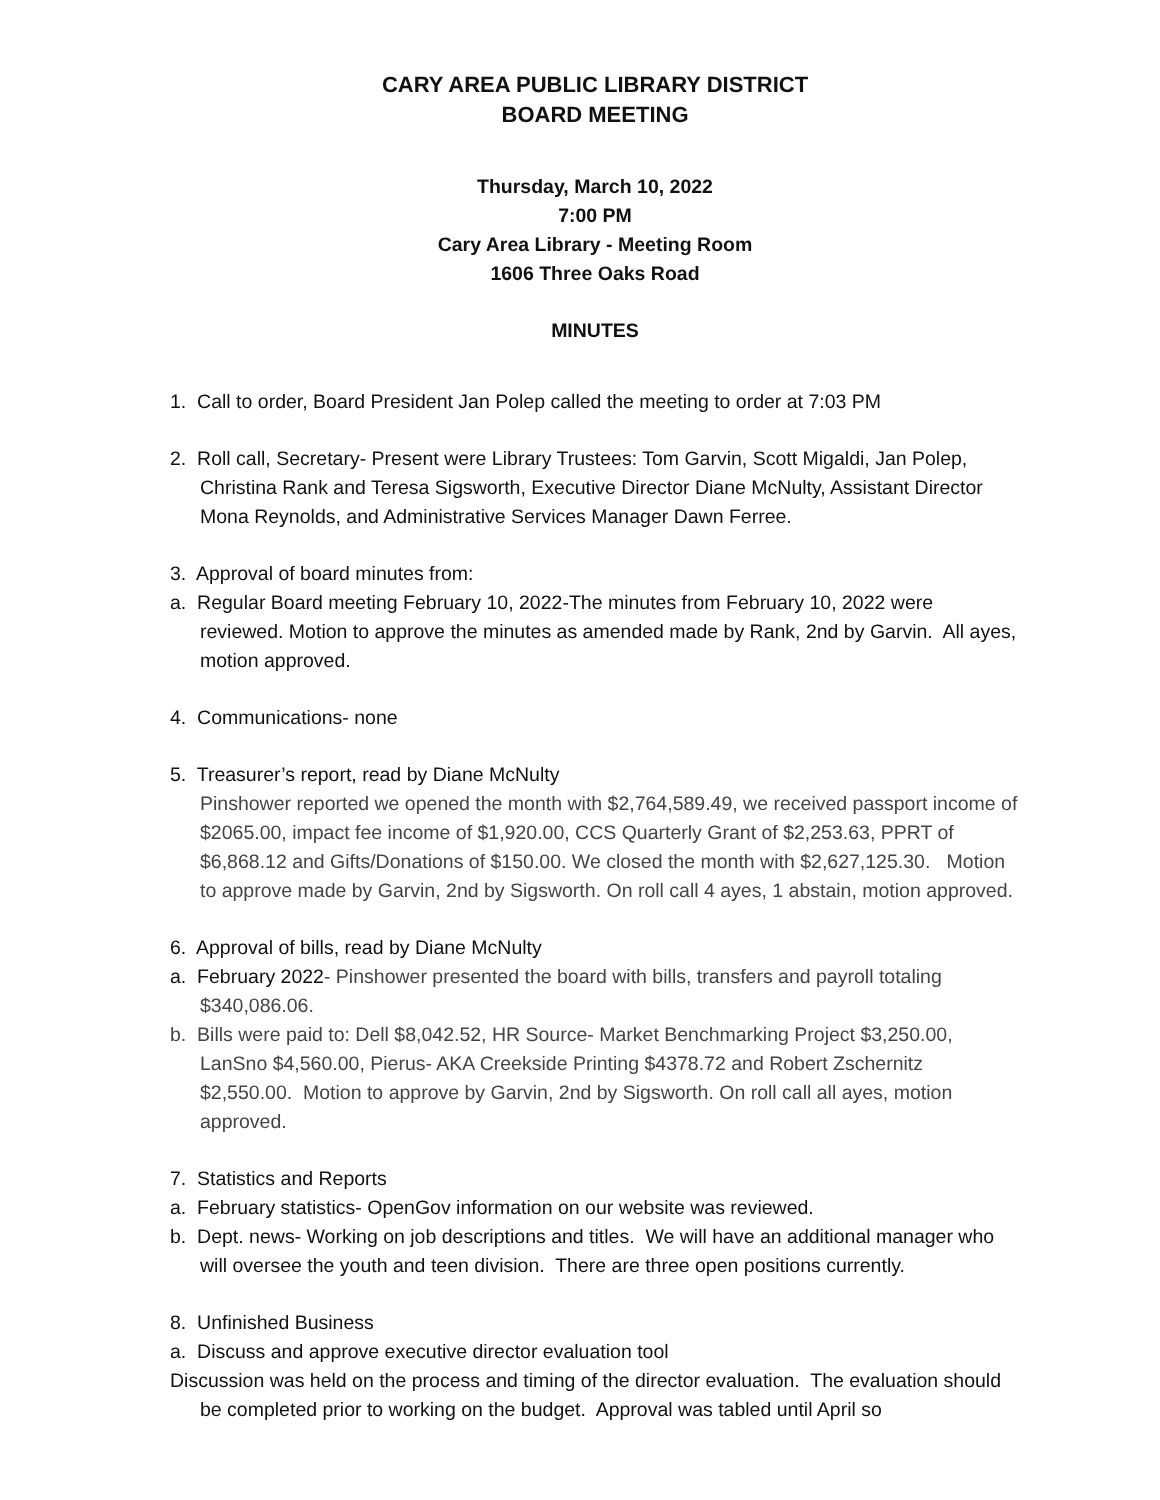CARY AREA PUBLIC LIBRARY DISTRICT
BOARD MEETING
Thursday, March 10, 2022
7:00 PM
Cary Area Library - Meeting Room
1606 Three Oaks Road
MINUTES
1. Call to order, Board President Jan Polep called the meeting to order at 7:03 PM
2. Roll call, Secretary- Present were Library Trustees: Tom Garvin, Scott Migaldi, Jan Polep, Christina Rank and Teresa Sigsworth, Executive Director Diane McNulty, Assistant Director Mona Reynolds, and Administrative Services Manager Dawn Ferree.
3. Approval of board minutes from:
a. Regular Board meeting February 10, 2022-The minutes from February 10, 2022 were reviewed. Motion to approve the minutes as amended made by Rank, 2nd by Garvin. All ayes, motion approved.
4. Communications- none
5. Treasurer’s report, read by Diane McNulty
Pinshower reported we opened the month with $2,764,589.49, we received passport income of $2065.00, impact fee income of $1,920.00, CCS Quarterly Grant of $2,253.63, PPRT of $6,868.12 and Gifts/Donations of $150.00. We closed the month with $2,627,125.30. Motion to approve made by Garvin, 2nd by Sigsworth. On roll call 4 ayes, 1 abstain, motion approved.
6. Approval of bills, read by Diane McNulty
a. February 2022- Pinshower presented the board with bills, transfers and payroll totaling $340,086.06.
b. Bills were paid to: Dell $8,042.52, HR Source- Market Benchmarking Project $3,250.00, LanSno $4,560.00, Pierus- AKA Creekside Printing $4378.72 and Robert Zschernitz $2,550.00. Motion to approve by Garvin, 2nd by Sigsworth. On roll call all ayes, motion approved.
7. Statistics and Reports
a. February statistics- OpenGov information on our website was reviewed.
b. Dept. news- Working on job descriptions and titles. We will have an additional manager who will oversee the youth and teen division. There are three open positions currently.
8. Unfinished Business
a. Discuss and approve executive director evaluation tool
Discussion was held on the process and timing of the director evaluation. The evaluation should be completed prior to working on the budget. Approval was tabled until April so